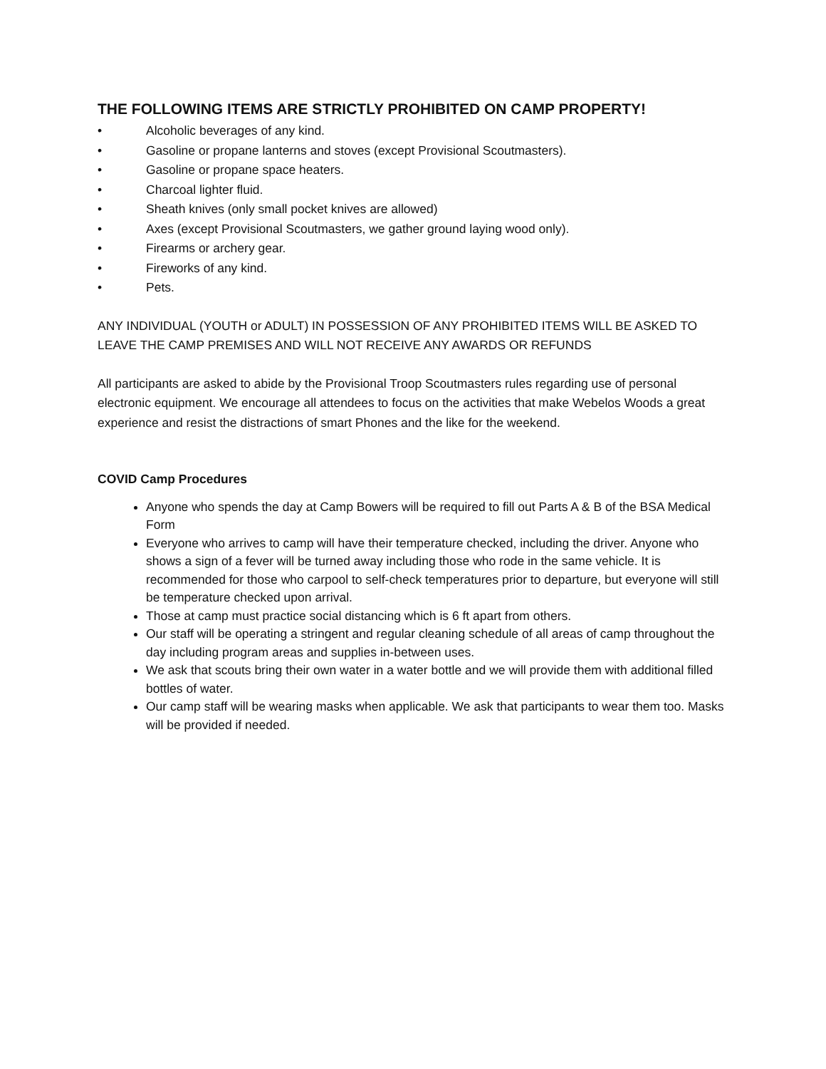THE FOLLOWING ITEMS ARE STRICTLY PROHIBITED ON CAMP PROPERTY!
• Alcoholic beverages of any kind.
• Gasoline or propane lanterns and stoves (except Provisional Scoutmasters).
• Gasoline or propane space heaters.
• Charcoal lighter fluid.
• Sheath knives (only small pocket knives are allowed)
• Axes (except Provisional Scoutmasters, we gather ground laying wood only).
• Firearms or archery gear.
• Fireworks of any kind.
• Pets.
ANY INDIVIDUAL (YOUTH or ADULT) IN POSSESSION OF ANY PROHIBITED ITEMS WILL BE ASKED TO LEAVE THE CAMP PREMISES AND WILL NOT RECEIVE ANY AWARDS OR REFUNDS
All participants are asked to abide by the Provisional Troop Scoutmasters rules regarding use of personal electronic equipment. We encourage all attendees to focus on the activities that make Webelos Woods a great experience and resist the distractions of smart Phones and the like for the weekend.
COVID Camp Procedures
Anyone who spends the day at Camp Bowers will be required to fill out Parts A & B of the BSA Medical Form
Everyone who arrives to camp will have their temperature checked, including the driver. Anyone who shows a sign of a fever will be turned away including those who rode in the same vehicle. It is recommended for those who carpool to self-check temperatures prior to departure, but everyone will still be temperature checked upon arrival.
Those at camp must practice social distancing which is 6 ft apart from others.
Our staff will be operating a stringent and regular cleaning schedule of all areas of camp throughout the day including program areas and supplies in-between uses.
We ask that scouts bring their own water in a water bottle and we will provide them with additional filled bottles of water.
Our camp staff will be wearing masks when applicable. We ask that participants to wear them too. Masks will be provided if needed.